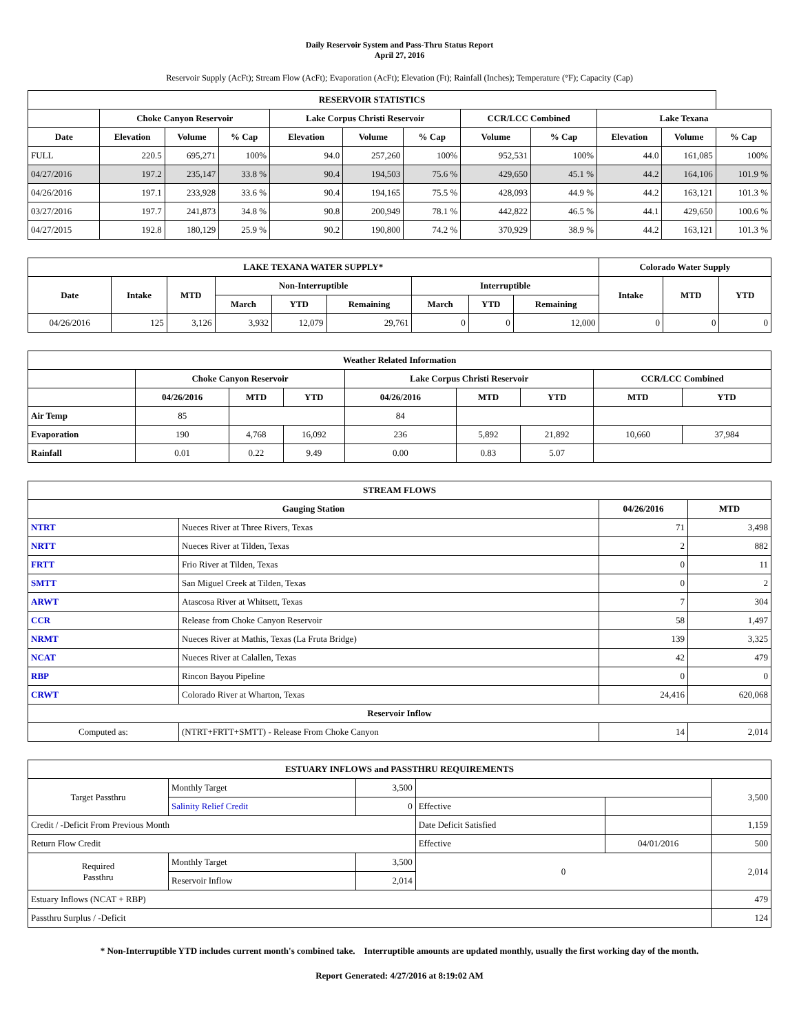Daily Reservoir System and Pass-Thru Status Report
April 27, 2016
Reservoir Supply (AcFt); Stream Flow (AcFt); Evaporation (AcFt); Elevation (Ft); Rainfall (Inches); Temperature (°F); Capacity (Cap)
| RESERVOIR STATISTICS | | | | | | | | | | | |
| --- | --- | --- | --- | --- | --- | --- | --- | --- | --- | --- | --- |
| | Choke Canyon Reservoir | | | Lake Corpus Christi Reservoir | | | CCR/LCC Combined | | Lake Texana | | |
| Date | Elevation | Volume | % Cap | Elevation | Volume | % Cap | Volume | % Cap | Elevation | Volume | % Cap |
| FULL | 220.5 | 695,271 | 100% | 94.0 | 257,260 | 100% | 952,531 | 100% | 44.0 | 161,085 | 100% |
| 04/27/2016 | 197.2 | 235,147 | 33.8 % | 90.4 | 194,503 | 75.6 % | 429,650 | 45.1 % | 44.2 | 164,106 | 101.9 % |
| 04/26/2016 | 197.1 | 233,928 | 33.6 % | 90.4 | 194,165 | 75.5 % | 428,093 | 44.9 % | 44.2 | 163,121 | 101.3 % |
| 03/27/2016 | 197.7 | 241,873 | 34.8 % | 90.8 | 200,949 | 78.1 % | 442,822 | 46.5 % | 44.1 | 429,650 | 100.6 % |
| 04/27/2015 | 192.8 | 180,129 | 25.9 % | 90.2 | 190,800 | 74.2 % | 370,929 | 38.9 % | 44.2 | 163,121 | 101.3 % |
| LAKE TEXANA WATER SUPPLY* | | | | | | | | | Colorado Water Supply | | |
| --- | --- | --- | --- | --- | --- | --- | --- | --- | --- | --- | --- |
| Date | Intake | MTD | Non-Interruptible | | | Interruptible | | | Intake | MTD | YTD |
| | | | March | YTD | Remaining | March | YTD | Remaining | | | |
| 04/26/2016 | 125 | 3,126 | 3,932 | 12,079 | 29,761 | 0 | 0 | 12,000 | 0 | 0 | 0 |
| Weather Related Information | | | | | | | | |
| --- | --- | --- | --- | --- | --- | --- | --- | --- |
| | Choke Canyon Reservoir | | | Lake Corpus Christi Reservoir | | | CCR/LCC Combined | |
| | 04/26/2016 | MTD | YTD | 04/26/2016 | MTD | YTD | MTD | YTD |
| Air Temp | 85 | | | 84 | | | | |
| Evaporation | 190 | 4,768 | 16,092 | 236 | 5,892 | 21,892 | 10,660 | 37,984 |
| Rainfall | 0.01 | 0.22 | 9.49 | 0.00 | 0.83 | 5.07 | | |
| STREAM FLOWS | | | |
| --- | --- | --- | --- |
| Gauging Station | | 04/26/2016 | MTD |
| NTRT | Nueces River at Three Rivers, Texas | 71 | 3,498 |
| NRTT | Nueces River at Tilden, Texas | 2 | 882 |
| FRTT | Frio River at Tilden, Texas | 0 | 11 |
| SMTT | San Miguel Creek at Tilden, Texas | 0 | 2 |
| ARWT | Atascosa River at Whitsett, Texas | 7 | 304 |
| CCR | Release from Choke Canyon Reservoir | 58 | 1,497 |
| NRMT | Nueces River at Mathis, Texas (La Fruta Bridge) | 139 | 3,325 |
| NCAT | Nueces River at Calallen, Texas | 42 | 479 |
| RBP | Rincon Bayou Pipeline | 0 | 0 |
| CRWT | Colorado River at Wharton, Texas | 24,416 | 620,068 |
| Reservoir Inflow | | | |
| Computed as: | (NTRT+FRTT+SMTT) - Release From Choke Canyon | 14 | 2,014 |
| ESTUARY INFLOWS and PASSTHRU REQUIREMENTS | | | | | |
| --- | --- | --- | --- | --- | --- |
| Target Passthru | Monthly Target | 3,500 | | | 3,500 |
| | Salinity Relief Credit | 0 | Effective | | |
| Credit / -Deficit From Previous Month | | | Date Deficit Satisfied | | 1,159 |
| Return Flow Credit | | | Effective | 04/01/2016 | 500 |
| Required Passthru | Monthly Target | 3,500 | 0 | | 2,014 |
| | Reservoir Inflow | 2,014 | | | |
| Estuary Inflows (NCAT + RBP) | | | | | 479 |
| Passthru Surplus / -Deficit | | | | | 124 |
* Non-Interruptible YTD includes current month's combined take. Interruptible amounts are updated monthly, usually the first working day of the month.
Report Generated: 4/27/2016 at 8:19:02 AM